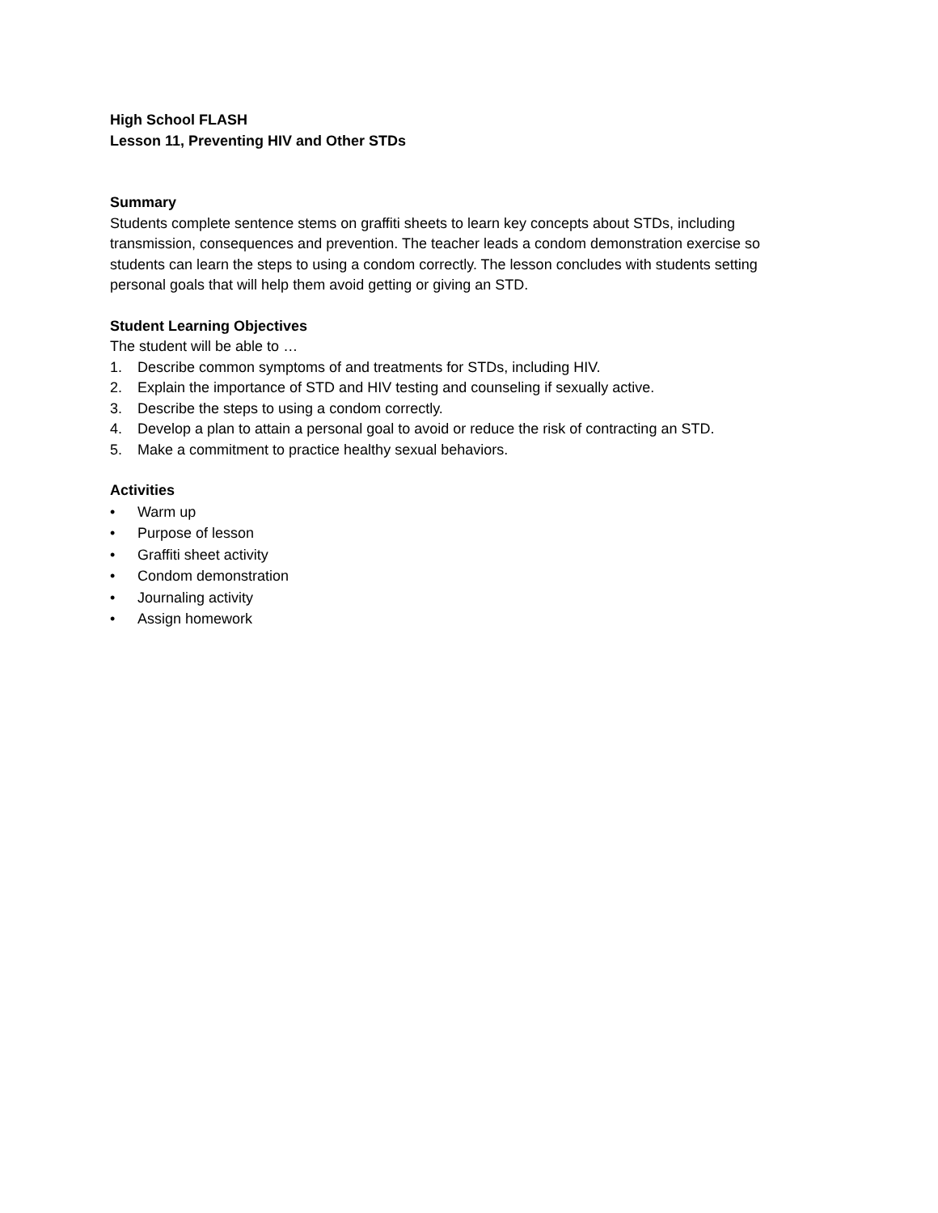High School FLASH
Lesson 11, Preventing HIV and Other STDs
Summary
Students complete sentence stems on graffiti sheets to learn key concepts about STDs, including transmission, consequences and prevention. The teacher leads a condom demonstration exercise so students can learn the steps to using a condom correctly. The lesson concludes with students setting personal goals that will help them avoid getting or giving an STD.
Student Learning Objectives
The student will be able to …
1. Describe common symptoms of and treatments for STDs, including HIV.
2. Explain the importance of STD and HIV testing and counseling if sexually active.
3. Describe the steps to using a condom correctly.
4. Develop a plan to attain a personal goal to avoid or reduce the risk of contracting an STD.
5. Make a commitment to practice healthy sexual behaviors.
Activities
• Warm up
• Purpose of lesson
• Graffiti sheet activity
• Condom demonstration
• Journaling activity
• Assign homework